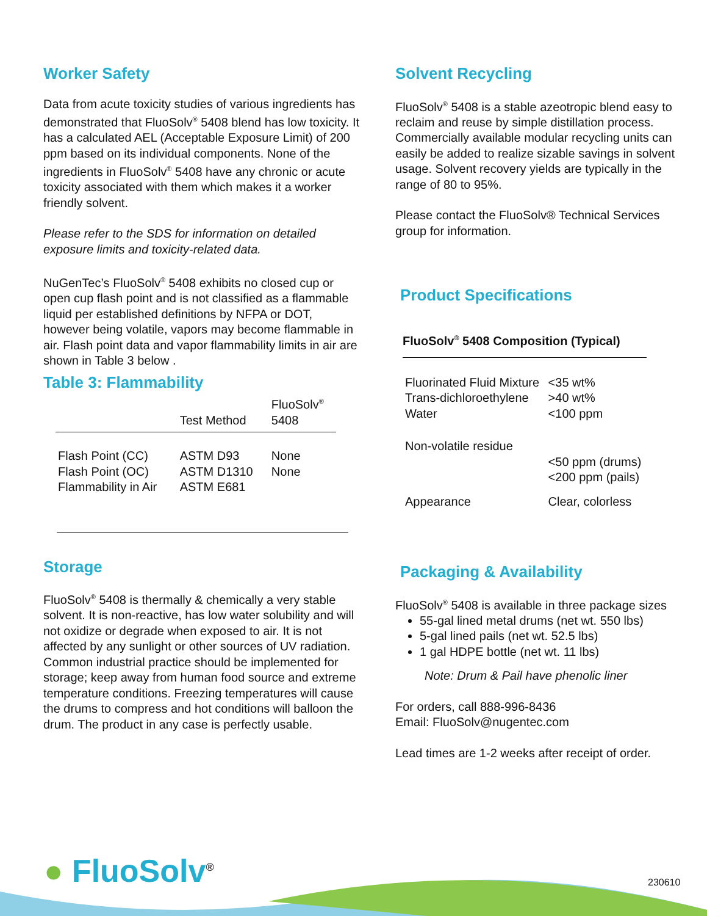Worker Safety
Data from acute toxicity studies of various ingredients has demonstrated that FluoSolv<sup>®</sup> 5408 blend has low toxicity. It has a calculated AEL (Acceptable Exposure Limit) of 200 ppm based on its individual components. None of the ingredients in FluoSolv<sup>®</sup> 5408 have any chronic or acute toxicity associated with them which makes it a worker friendly solvent.
Please refer to the SDS for information on detailed exposure limits and toxicity-related data.
NuGenTec’s FluoSolv<sup>®</sup> 5408 exhibits no closed cup or open cup flash point and is not classified as a flammable liquid per established definitions by NFPA or DOT, however being volatile, vapors may become flammable in air. Flash point data and vapor flammability limits in air are shown in Table 3 below .
Table 3: Flammability
| | Test Method | FluoSolv<sup>®</sup> 5408 |
| --- | --- | --- |
| Flash Point (CC) | ASTM D93 | None |
| Flash Point (OC) | ASTM D1310 | None |
| Flammability in Air | ASTM E681 | |
Storage
FluoSolv<sup>®</sup> 5408 is thermally & chemically a very stable solvent. It is non-reactive, has low water solubility and will not oxidize or degrade when exposed to air. It is not affected by any sunlight or other sources of UV radiation. Common industrial practice should be implemented for storage; keep away from human food source and extreme temperature conditions. Freezing temperatures will cause the drums to compress and hot conditions will balloon the drum. The product in any case is perfectly usable.
Solvent Recycling
FluoSolv<sup>®</sup> 5408 is a stable azeotropic blend easy to reclaim and reuse by simple distillation process. Commercially available modular recycling units can easily be added to realize sizable savings in solvent usage. Solvent recovery yields are typically in the range of 80 to 95%.
Please contact the FluoSolv® Technical Services group for information.
Product Specifications
| FluoSolv<sup>®</sup> 5408 Composition (Typical) | |
| --- | --- |
| Fluorinated Fluid Mixture | <35 wt% |
| Trans-dichloroethylene | >40 wt% |
| Water | <100 ppm |
| Non-volatile residue | |
| | <50 ppm (drums) <200 ppm (pails) |
| Appearance | Clear, colorless |
Packaging & Availability
FluoSolv<sup>®</sup> 5408 is available in three package sizes
55-gal lined metal drums (net wt. 550 lbs)
5-gal lined pails (net wt. 52.5 lbs)
1 gal HDPE bottle (net wt. 11 lbs)
Note: Drum & Pail have phenolic liner
For orders, call 888-996-8436
Email: FluoSolv@nugentec.com
Lead times are 1-2 weeks after receipt of order.
● FluoSolv<sup>®</sup> 230610